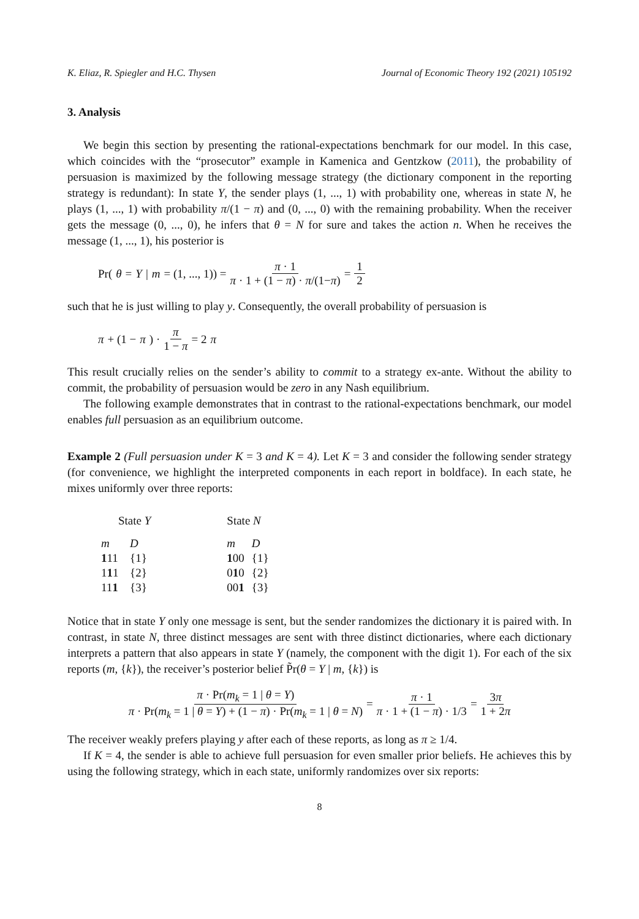K. Eliaz, R. Spiegler and H.C. Thysen Journal of Economic Theory 192 (2021) 105192
3. Analysis
We begin this section by presenting the rational-expectations benchmark for our model. In this case, which coincides with the “prosecutor” example in Kamenica and Gentzkow (2011), the probability of persuasion is maximized by the following message strategy (the dictionary component in the reporting strategy is redundant): In state Y, the sender plays (1, ..., 1) with probability one, whereas in state N, he plays (1, ..., 1) with probability π/(1 − π) and (0, ..., 0) with the remaining probability. When the receiver gets the message (0, ..., 0), he infers that θ = N for sure and takes the action n. When he receives the message (1, ..., 1), his posterior is
Pr(θ = Y | m = (1, ..., 1)) = π · 1 π · 1 + (1 − π) · π/(1−π) = 1 2
such that he is just willing to play y. Consequently, the overall probability of persuasion is
π + (1 − π) · π 1 − π = 2 π
This result crucially relies on the sender’s ability to commit to a strategy ex-ante. Without the ability to commit, the probability of persuasion would be zero in any Nash equilibrium.
The following example demonstrates that in contrast to the rational-expectations benchmark, our model enables full persuasion as an equilibrium outcome.
Example 2 (Full persuasion under K = 3 and K = 4). Let K = 3 and consider the following sender strategy (for convenience, we highlight the interpreted components in each report in boldface). In each state, he mixes uniformly over three reports:
| State Y | | | State N | |
| --- | --- | --- | --- | --- |
| m | D | | m | D |
| 1 11 | {1} | | 1 00 | {1} |
| 1 1 1 | {2} | | 0 1 0 | {2} |
| 11 1 | {3} | | 00 1 | {3} |
Notice that in state Y only one message is sent, but the sender randomizes the dictionary it is paired with. In contrast, in state N, three distinct messages are sent with three distinct dictionaries, where each dictionary interprets a pattern that also appears in state Y (namely, the component with the digit 1). For each of the six reports (m, {k}), the receiver’s posterior belief P̃r(θ = Y | m, {k}) is
π · Pr(m<sub>k</sub> = 1 | θ = Y) π · Pr(m<sub>k</sub> = 1 | θ = Y) + (1 − π) · Pr(m<sub>k</sub> = 1 | θ = N) = π · 1 π · 1 + (1 − π) · 1/3 = 3π 1 + 2π
The receiver weakly prefers playing y after each of these reports, as long as π ≥ 1/4.
If K = 4, the sender is able to achieve full persuasion for even smaller prior beliefs. He achieves this by using the following strategy, which in each state, uniformly randomizes over six reports:
8